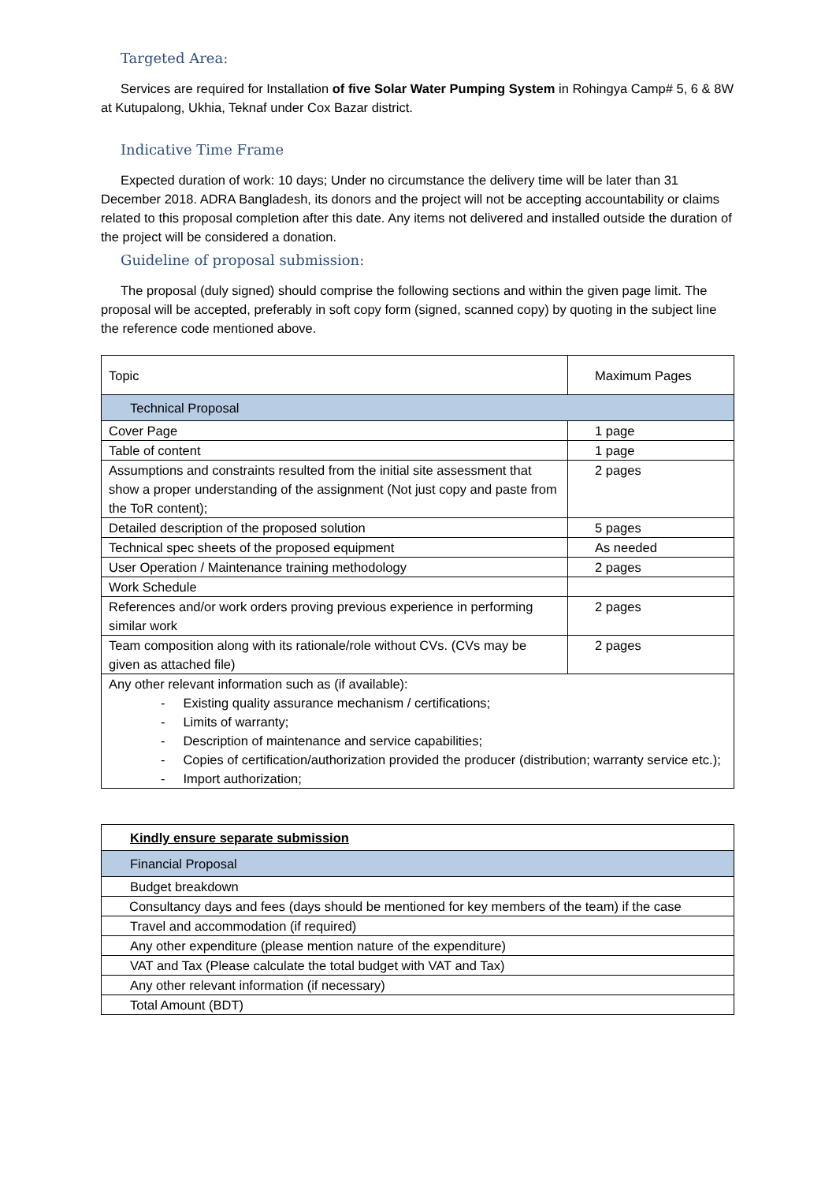Targeted Area:
Services are required for Installation of five Solar Water Pumping System in Rohingya Camp# 5, 6 & 8W at Kutupalong, Ukhia, Teknaf under Cox Bazar district.
Indicative Time Frame
Expected duration of work: 10 days; Under no circumstance the delivery time will be later than 31 December 2018. ADRA Bangladesh, its donors and the project will not be accepting accountability or claims related to this proposal completion after this date. Any items not delivered and installed outside the duration of the project will be considered a donation.
Guideline of proposal submission:
The proposal (duly signed) should comprise the following sections and within the given page limit. The proposal will be accepted, preferably in soft copy form (signed, scanned copy) by quoting in the subject line the reference code mentioned above.
| Topic | Maximum Pages |
| Technical Proposal | |
| Cover Page | 1 page |
| Table of content | 1 page |
| Assumptions and constraints resulted from the initial site assessment that show a proper understanding of the assignment (Not just copy and paste from the ToR content); | 2 pages |
| Detailed description of the proposed solution | 5 pages |
| Technical spec sheets of the proposed equipment | As needed |
| User Operation / Maintenance training methodology | 2 pages |
| Work Schedule | |
| References and/or work orders proving previous experience in performing similar work | 2 pages |
| Team composition along with its rationale/role without CVs. (CVs may be given as attached file) | 2 pages |
| Any other relevant information such as (if available): - Existing quality assurance mechanism / certifications; - Limits of warranty; - Description of maintenance and service capabilities; - Copies of certification/authorization provided the producer (distribution; warranty service etc.); - Import authorization; | |
| Kindly ensure separate submission |
| Financial Proposal |
| Budget breakdown |
| Consultancy days and fees (days should be mentioned for key members of the team) if the case |
| Travel and accommodation (if required) |
| Any other expenditure (please mention nature of the expenditure) |
| VAT and Tax (Please calculate the total budget with VAT and Tax) |
| Any other relevant information (if necessary) |
| Total Amount (BDT) |